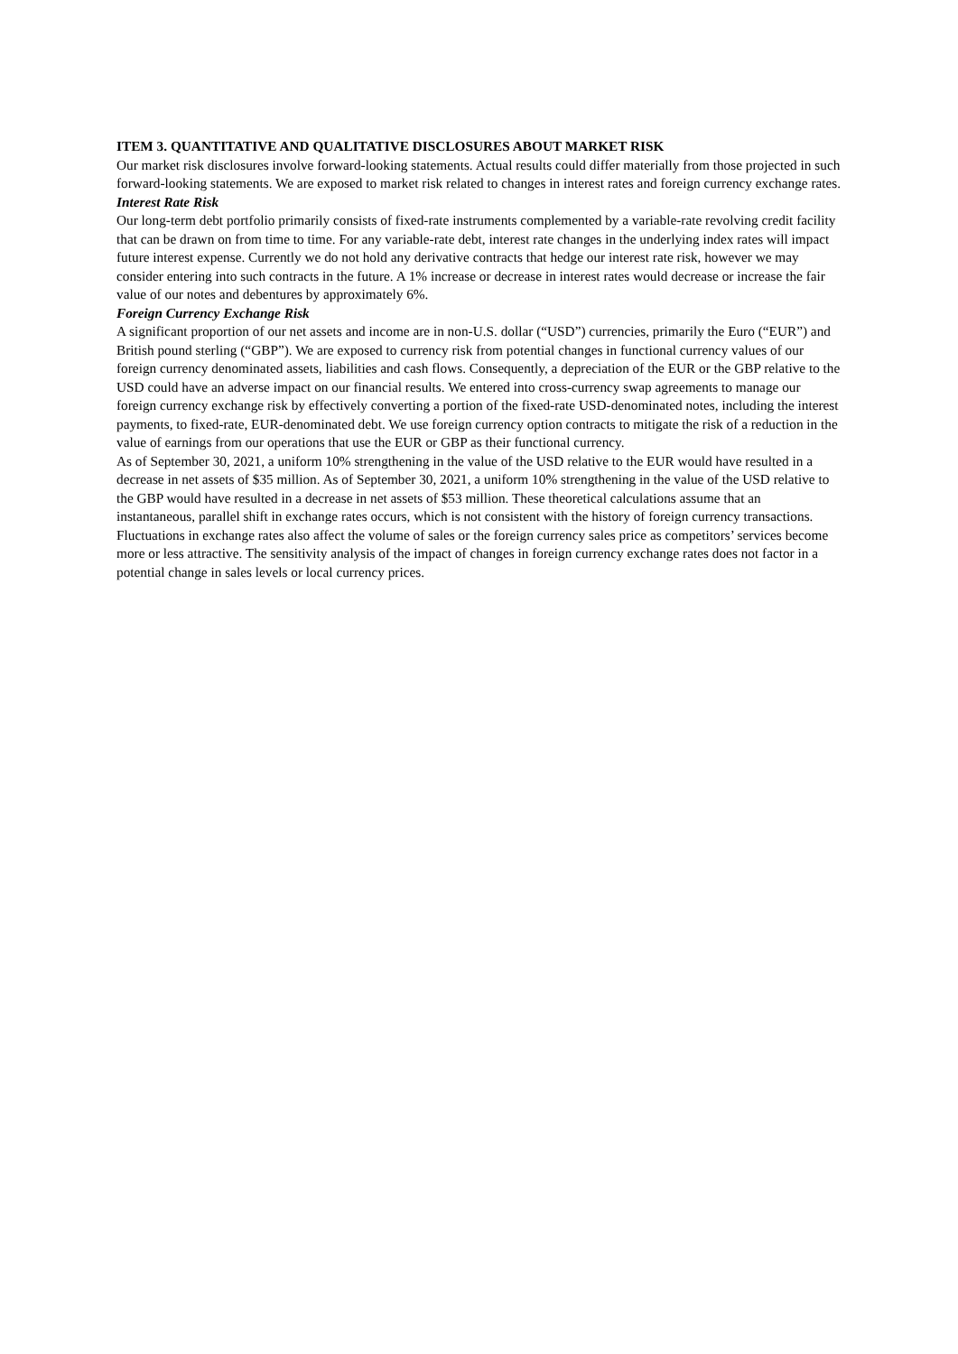ITEM 3. QUANTITATIVE AND QUALITATIVE DISCLOSURES ABOUT MARKET RISK
Our market risk disclosures involve forward-looking statements. Actual results could differ materially from those projected in such forward-looking statements. We are exposed to market risk related to changes in interest rates and foreign currency exchange rates.
Interest Rate Risk
Our long-term debt portfolio primarily consists of fixed-rate instruments complemented by a variable-rate revolving credit facility that can be drawn on from time to time. For any variable-rate debt, interest rate changes in the underlying index rates will impact future interest expense. Currently we do not hold any derivative contracts that hedge our interest rate risk, however we may consider entering into such contracts in the future. A 1% increase or decrease in interest rates would decrease or increase the fair value of our notes and debentures by approximately 6%.
Foreign Currency Exchange Risk
A significant proportion of our net assets and income are in non-U.S. dollar (“USD”) currencies, primarily the Euro (“EUR”) and British pound sterling (“GBP”). We are exposed to currency risk from potential changes in functional currency values of our foreign currency denominated assets, liabilities and cash flows. Consequently, a depreciation of the EUR or the GBP relative to the USD could have an adverse impact on our financial results. We entered into cross-currency swap agreements to manage our foreign currency exchange risk by effectively converting a portion of the fixed-rate USD-denominated notes, including the interest payments, to fixed-rate, EUR-denominated debt. We use foreign currency option contracts to mitigate the risk of a reduction in the value of earnings from our operations that use the EUR or GBP as their functional currency.
As of September 30, 2021, a uniform 10% strengthening in the value of the USD relative to the EUR would have resulted in a decrease in net assets of $35 million. As of September 30, 2021, a uniform 10% strengthening in the value of the USD relative to the GBP would have resulted in a decrease in net assets of $53 million. These theoretical calculations assume that an instantaneous, parallel shift in exchange rates occurs, which is not consistent with the history of foreign currency transactions. Fluctuations in exchange rates also affect the volume of sales or the foreign currency sales price as competitors’ services become more or less attractive. The sensitivity analysis of the impact of changes in foreign currency exchange rates does not factor in a potential change in sales levels or local currency prices.